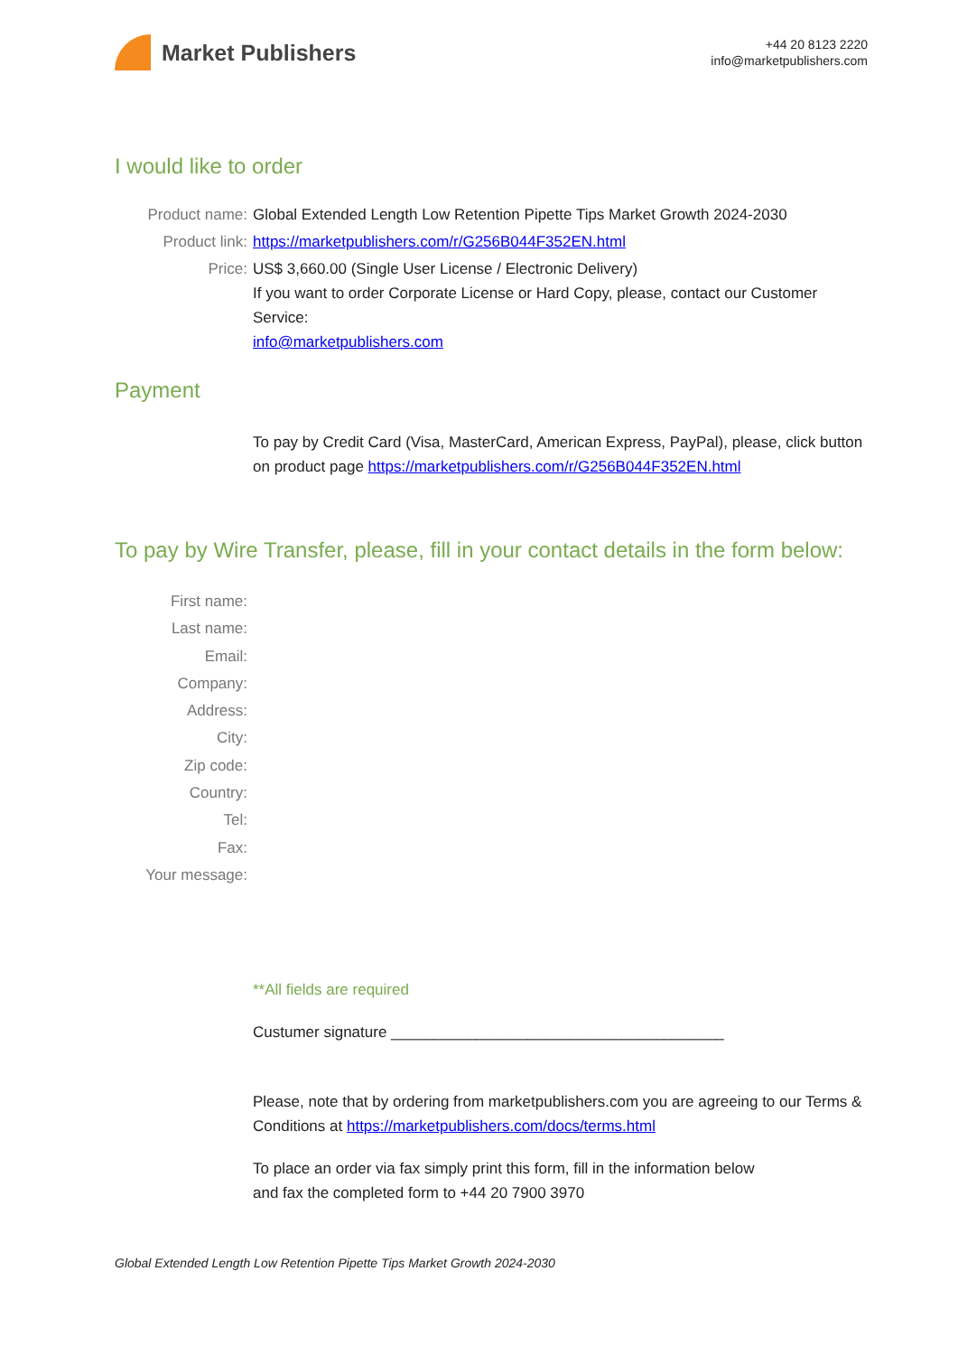Market Publishers
+44 20 8123 2220
info@marketpublishers.com
I would like to order
Product name: Global Extended Length Low Retention Pipette Tips Market Growth 2024-2030
Product link: https://marketpublishers.com/r/G256B044F352EN.html
Price: US$ 3,660.00 (Single User License / Electronic Delivery)
If you want to order Corporate License or Hard Copy, please, contact our Customer Service:
info@marketpublishers.com
Payment
To pay by Credit Card (Visa, MasterCard, American Express, PayPal), please, click button on product page https://marketpublishers.com/r/G256B044F352EN.html
To pay by Wire Transfer, please, fill in your contact details in the form below:
First name:
Last name:
Email:
Company:
Address:
City:
Zip code:
Country:
Tel:
Fax:
Your message:
**All fields are required
Custumer signature _______________________________________
Please, note that by ordering from marketpublishers.com you are agreeing to our Terms & Conditions at https://marketpublishers.com/docs/terms.html
To place an order via fax simply print this form, fill in the information below
and fax the completed form to +44 20 7900 3970
Global Extended Length Low Retention Pipette Tips Market Growth 2024-2030